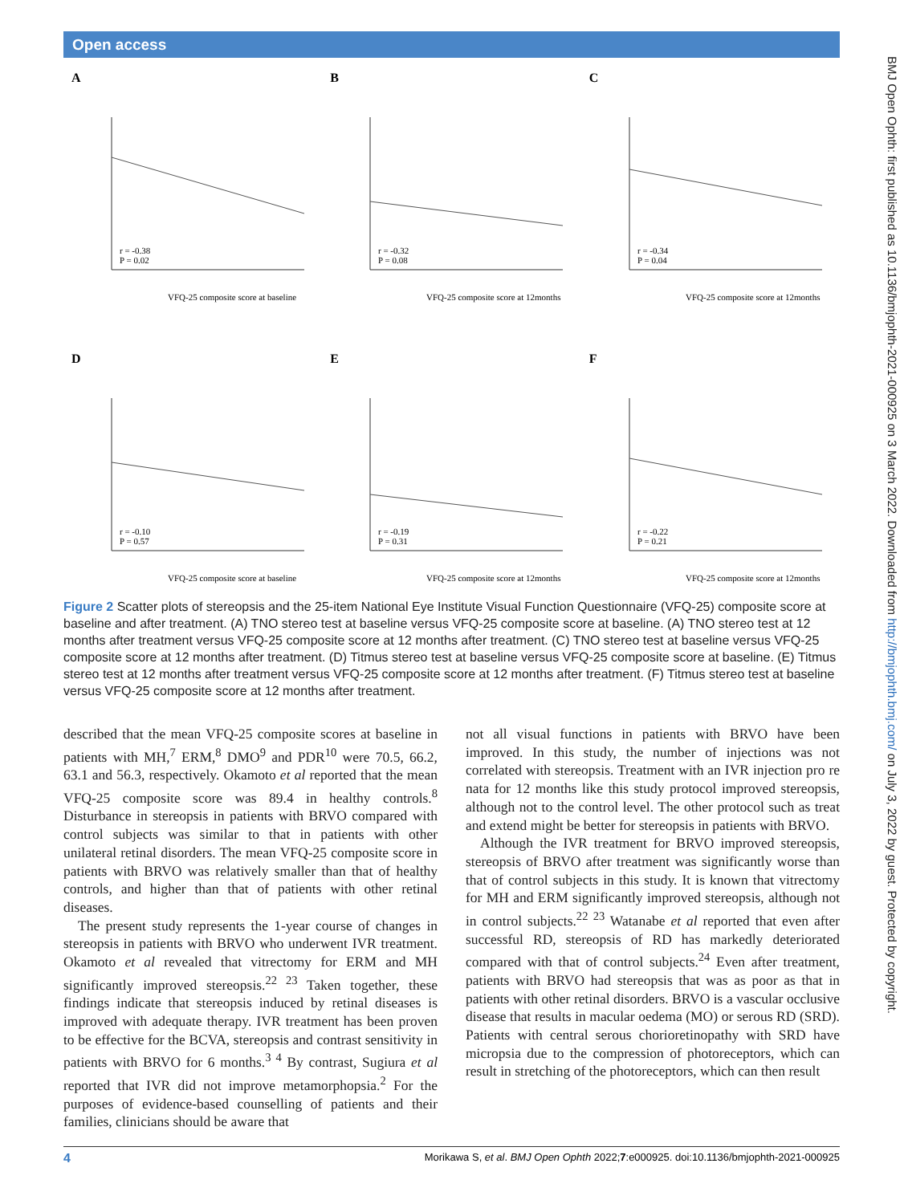Open access
BMJ Open Ophth: first published as 10.1136/bmjophth-2021-000925 on 3 March 2022. Downloaded from http://bmjophth.bmj.com/ on July 3, 2022 by guest. Protected by copyright.
A
r = -0.38
P = 0.02
VFQ-25 composite score at baseline
B
r = -0.32
P = 0.08
VFQ-25 composite score at 12months
C
r = -0.34
P = 0.04
VFQ-25 composite score at 12months
D
r = -0.10
P = 0.57
VFQ-25 composite score at baseline
E
r = -0.19
P = 0.31
VFQ-25 composite score at 12months
F
r = -0.22
P = 0.21
VFQ-25 composite score at 12months
Figure 2 Scatter plots of stereopsis and the 25-item National Eye Institute Visual Function Questionnaire (VFQ-25) composite score at baseline and after treatment. (A) TNO stereo test at baseline versus VFQ-25 composite score at baseline. (A) TNO stereo test at 12 months after treatment versus VFQ-25 composite score at 12 months after treatment. (C) TNO stereo test at baseline versus VFQ-25 composite score at 12 months after treatment. (D) Titmus stereo test at baseline versus VFQ-25 composite score at baseline. (E) Titmus stereo test at 12 months after treatment versus VFQ-25 composite score at 12 months after treatment. (F) Titmus stereo test at baseline versus VFQ-25 composite score at 12 months after treatment.
described that the mean VFQ-25 composite scores at baseline in patients with MH,<sup>7</sup> ERM,<sup>8</sup> DMO<sup>9</sup> and PDR<sup>10</sup> were 70.5, 66.2, 63.1 and 56.3, respectively. Okamoto et al reported that the mean VFQ-25 composite score was 89.4 in healthy controls.<sup>8</sup> Disturbance in stereopsis in patients with BRVO compared with control subjects was similar to that in patients with other unilateral retinal disorders. The mean VFQ-25 composite score in patients with BRVO was relatively smaller than that of healthy controls, and higher than that of patients with other retinal diseases.
The present study represents the 1-year course of changes in stereopsis in patients with BRVO who underwent IVR treatment. Okamoto et al revealed that vitrectomy for ERM and MH significantly improved stereopsis.<sup>22 23</sup> Taken together, these findings indicate that stereopsis induced by retinal diseases is improved with adequate therapy. IVR treatment has been proven to be effective for the BCVA, stereopsis and contrast sensitivity in patients with BRVO for 6 months.<sup>3 4</sup> By contrast, Sugiura et al reported that IVR did not improve metamorphopsia.<sup>2</sup> For the purposes of evidence-based counselling of patients and their families, clinicians should be aware that
not all visual functions in patients with BRVO have been improved. In this study, the number of injections was not correlated with stereopsis. Treatment with an IVR injection pro re nata for 12 months like this study protocol improved stereopsis, although not to the control level. The other protocol such as treat and extend might be better for stereopsis in patients with BRVO.
Although the IVR treatment for BRVO improved stereopsis, stereopsis of BRVO after treatment was significantly worse than that of control subjects in this study. It is known that vitrectomy for MH and ERM significantly improved stereopsis, although not in control subjects.<sup>22 23</sup> Watanabe et al reported that even after successful RD, stereopsis of RD has markedly deteriorated compared with that of control subjects.<sup>24</sup> Even after treatment, patients with BRVO had stereopsis that was as poor as that in patients with other retinal disorders. BRVO is a vascular occlusive disease that results in macular oedema (MO) or serous RD (SRD). Patients with central serous chorioretinopathy with SRD have micropsia due to the compression of photoreceptors, which can result in stretching of the photoreceptors, which can then result
4 Morikawa S, et al. BMJ Open Ophth 2022;7:e000925. doi:10.1136/bmjophth-2021-000925